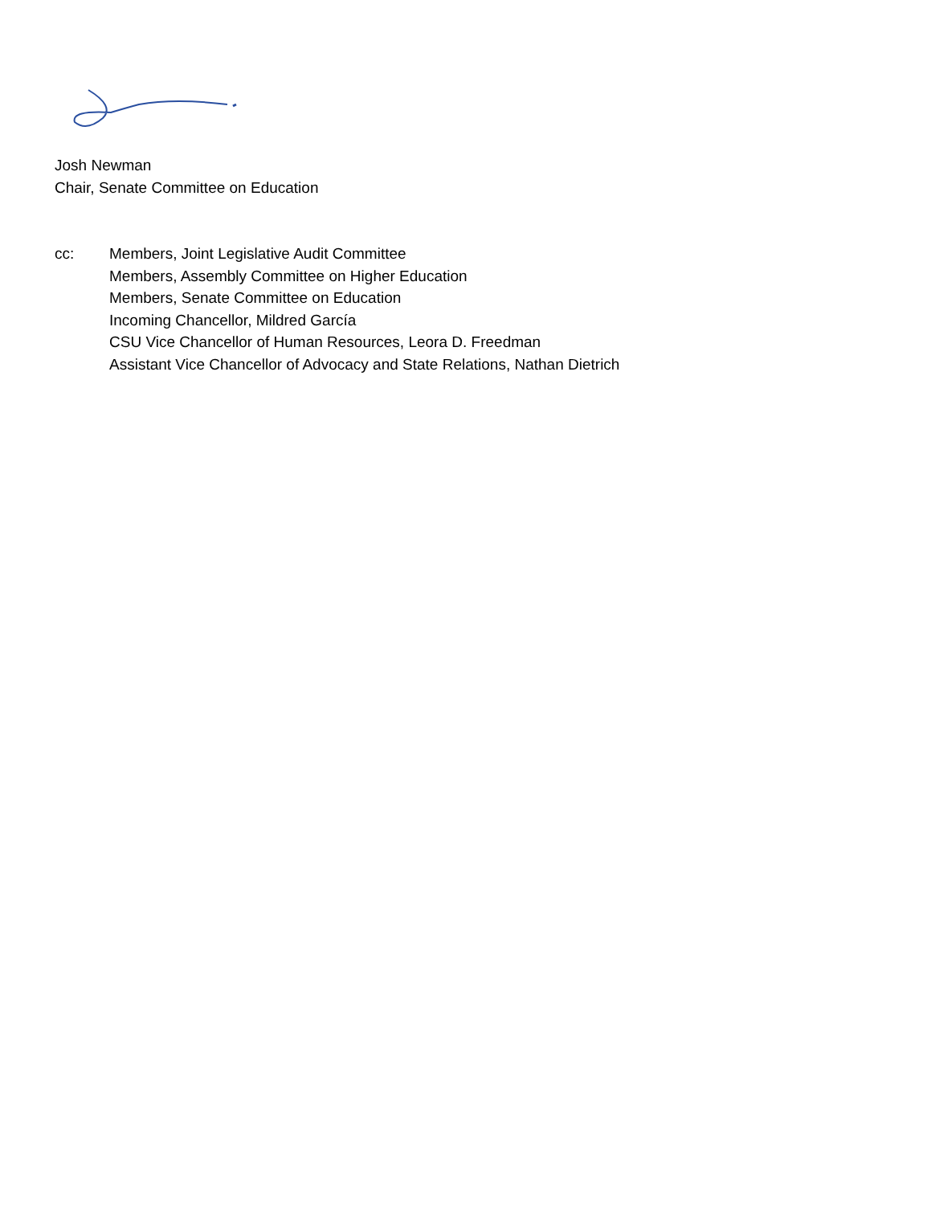Josh Newman
Chair, Senate Committee on Education
cc: Members, Joint Legislative Audit Committee
Members, Assembly Committee on Higher Education
Members, Senate Committee on Education
Incoming Chancellor, Mildred García
CSU Vice Chancellor of Human Resources, Leora D. Freedman
Assistant Vice Chancellor of Advocacy and State Relations, Nathan Dietrich